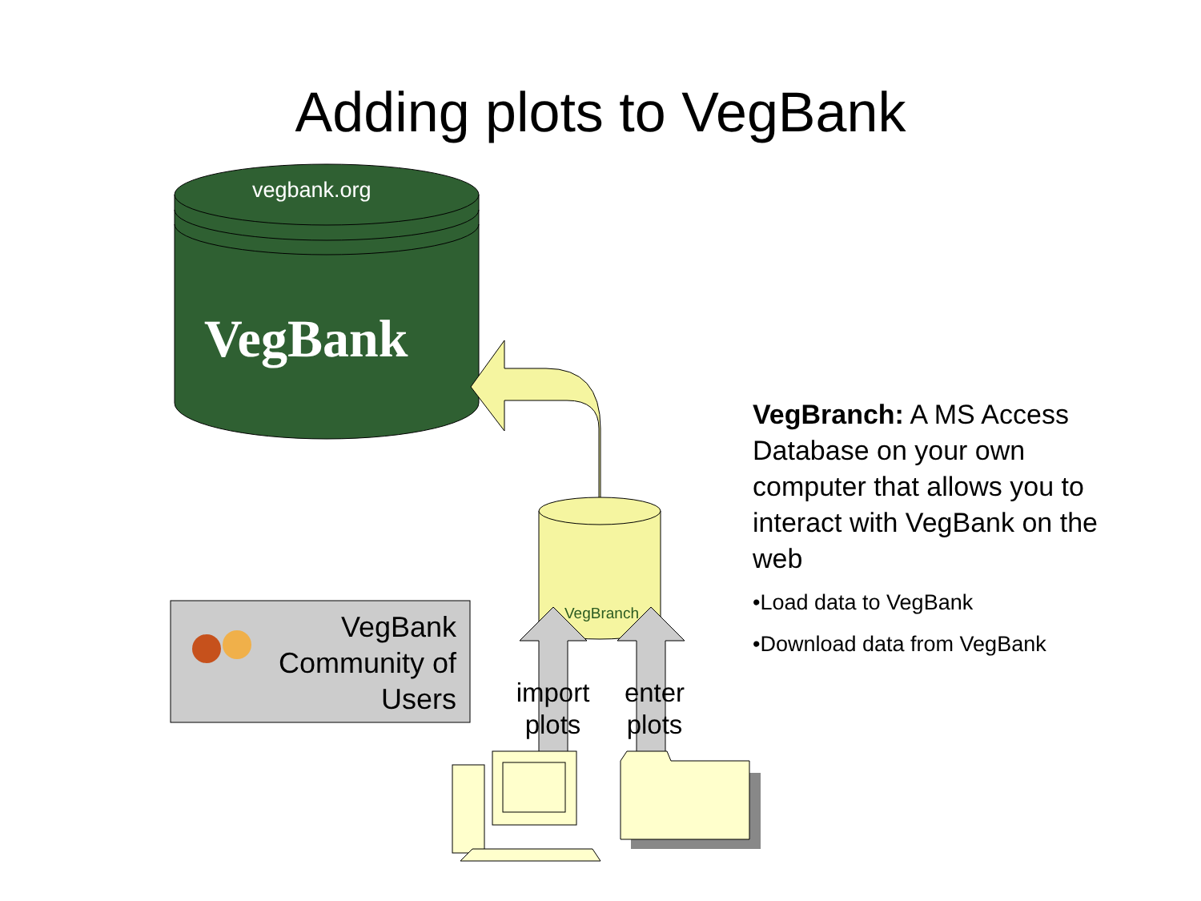Adding plots to VegBank
vegbank.org
VegBank
VegBranch
VegBank Community of Users
import plots
enter plots
VegBranch: A MS Access Database on your own computer that allows you to interact with VegBank on the web
•Load data to VegBank
•Download data from VegBank